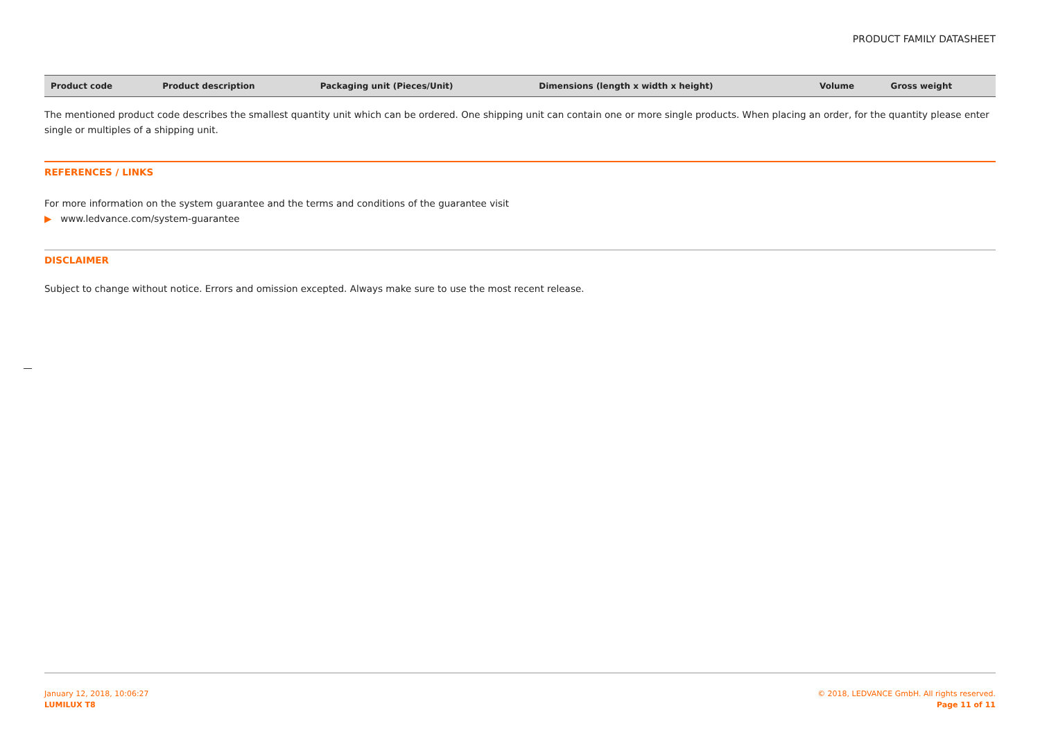PRODUCT FAMILY DATASHEET
| Product code | Product description | Packaging unit (Pieces/Unit) | Dimensions (length x width x height) | Volume | Gross weight |
| --- | --- | --- | --- | --- | --- |
The mentioned product code describes the smallest quantity unit which can be ordered. One shipping unit can contain one or more single products. When placing an order, for the quantity please enter single or multiples of a shipping unit.
REFERENCES / LINKS
For more information on the system guarantee and the terms and conditions of the guarantee visit
▶ www.ledvance.com/system-guarantee
DISCLAIMER
Subject to change without notice. Errors and omission excepted. Always make sure to use the most recent release.
January 12, 2018, 10:06:27
LUMILUX T8
© 2018, LEDVANCE GmbH. All rights reserved.
Page 11 of 11